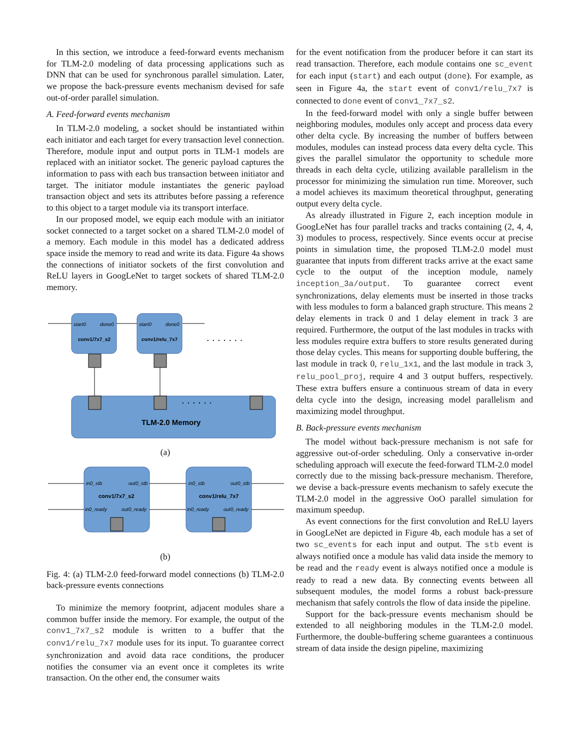In this section, we introduce a feed-forward events mechanism for TLM-2.0 modeling of data processing applications such as DNN that can be used for synchronous parallel simulation. Later, we propose the back-pressure events mechanism devised for safe out-of-order parallel simulation.
A. Feed-forward events mechanism
In TLM-2.0 modeling, a socket should be instantiated within each initiator and each target for every transaction level connection. Therefore, module input and output ports in TLM-1 models are replaced with an initiator socket. The generic payload captures the information to pass with each bus transaction between initiator and target. The initiator module instantiates the generic payload transaction object and sets its attributes before passing a reference to this object to a target module via its transport interface.
In our proposed model, we equip each module with an initiator socket connected to a target socket on a shared TLM-2.0 model of a memory. Each module in this model has a dedicated address space inside the memory to read and write its data. Figure 4a shows the connections of initiator sockets of the first convolution and ReLU layers in GoogLeNet to target sockets of shared TLM-2.0 memory.
start0
done0
conv1/7x7_s2
start0
done0
conv1/relu_7x7
. . . . . . .
. . . . . .
TLM-2.0 Memory
(a)
in0_stb
out0_stb
conv1/7x7_s2
in0_ready
out0_ready
in0_stb
out0_stb
conv1/relu_7x7
in0_ready
out0_ready
(b)
Fig. 4: (a) TLM-2.0 feed-forward model connections (b) TLM-2.0 back-pressure events connections
To minimize the memory footprint, adjacent modules share a common buffer inside the memory. For example, the output of the conv1_7x7_s2 module is written to a buffer that the conv1/relu_7x7 module uses for its input. To guarantee correct synchronization and avoid data race conditions, the producer notifies the consumer via an event once it completes its write transaction. On the other end, the consumer waits
for the event notification from the producer before it can start its read transaction. Therefore, each module contains one sc_event for each input (start) and each output (done). For example, as seen in Figure 4a, the start event of conv1/relu_7x7 is connected to done event of conv1_7x7_s2.
In the feed-forward model with only a single buffer between neighboring modules, modules only accept and process data every other delta cycle. By increasing the number of buffers between modules, modules can instead process data every delta cycle. This gives the parallel simulator the opportunity to schedule more threads in each delta cycle, utilizing available parallelism in the processor for minimizing the simulation run time. Moreover, such a model achieves its maximum theoretical throughput, generating output every delta cycle.
As already illustrated in Figure 2, each inception module in GoogLeNet has four parallel tracks and tracks containing (2, 4, 4, 3) modules to process, respectively. Since events occur at precise points in simulation time, the proposed TLM-2.0 model must guarantee that inputs from different tracks arrive at the exact same cycle to the output of the inception module, namely inception_3a/output. To guarantee correct event synchronizations, delay elements must be inserted in those tracks with less modules to form a balanced graph structure. This means 2 delay elements in track 0 and 1 delay element in track 3 are required. Furthermore, the output of the last modules in tracks with less modules require extra buffers to store results generated during those delay cycles. This means for supporting double buffering, the last module in track 0, relu_1x1, and the last module in track 3, relu_pool_proj, require 4 and 3 output buffers, respectively. These extra buffers ensure a continuous stream of data in every delta cycle into the design, increasing model parallelism and maximizing model throughput.
B. Back-pressure events mechanism
The model without back-pressure mechanism is not safe for aggressive out-of-order scheduling. Only a conservative in-order scheduling approach will execute the feed-forward TLM-2.0 model correctly due to the missing back-pressure mechanism. Therefore, we devise a back-pressure events mechanism to safely execute the TLM-2.0 model in the aggressive OoO parallel simulation for maximum speedup.
As event connections for the first convolution and ReLU layers in GoogLeNet are depicted in Figure 4b, each module has a set of two sc_events for each input and output. The stb event is always notified once a module has valid data inside the memory to be read and the ready event is always notified once a module is ready to read a new data. By connecting events between all subsequent modules, the model forms a robust back-pressure mechanism that safely controls the flow of data inside the pipeline.
Support for the back-pressure events mechanism should be extended to all neighboring modules in the TLM-2.0 model. Furthermore, the double-buffering scheme guarantees a continuous stream of data inside the design pipeline, maximizing